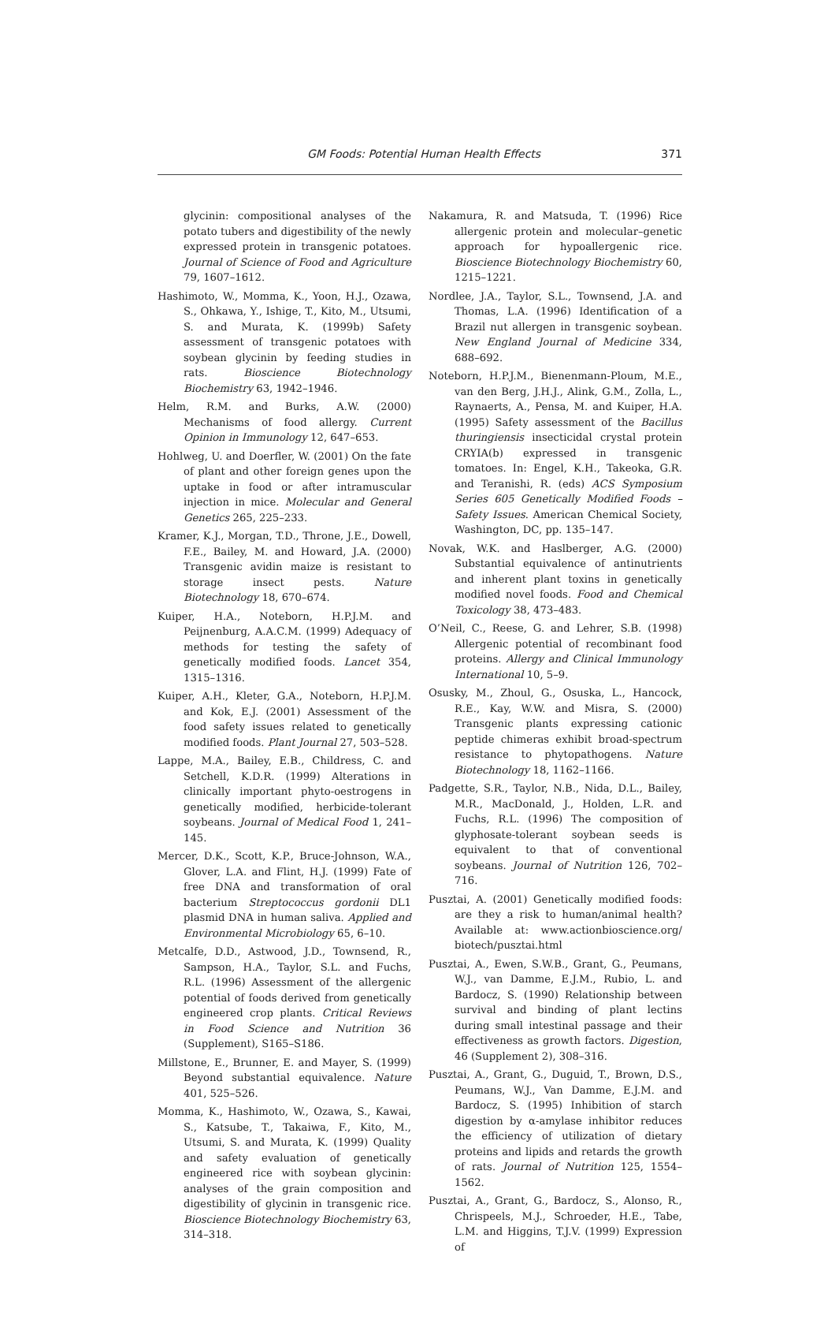GM Foods: Potential Human Health Effects 371
glycinin: compositional analyses of the potato tubers and digestibility of the newly expressed protein in transgenic potatoes. Journal of Science of Food and Agriculture 79, 1607–1612.
Hashimoto, W., Momma, K., Yoon, H.J., Ozawa, S., Ohkawa, Y., Ishige, T., Kito, M., Utsumi, S. and Murata, K. (1999b) Safety assessment of transgenic potatoes with soybean glycinin by feeding studies in rats. Bioscience Biotechnology Biochemistry 63, 1942–1946.
Helm, R.M. and Burks, A.W. (2000) Mechanisms of food allergy. Current Opinion in Immunology 12, 647–653.
Hohlweg, U. and Doerfler, W. (2001) On the fate of plant and other foreign genes upon the uptake in food or after intramuscular injection in mice. Molecular and General Genetics 265, 225–233.
Kramer, K.J., Morgan, T.D., Throne, J.E., Dowell, F.E., Bailey, M. and Howard, J.A. (2000) Transgenic avidin maize is resistant to storage insect pests. Nature Biotechnology 18, 670–674.
Kuiper, H.A., Noteborn, H.P.J.M. and Peijnenburg, A.A.C.M. (1999) Adequacy of methods for testing the safety of genetically modified foods. Lancet 354, 1315–1316.
Kuiper, A.H., Kleter, G.A., Noteborn, H.P.J.M. and Kok, E.J. (2001) Assessment of the food safety issues related to genetically modified foods. Plant Journal 27, 503–528.
Lappe, M.A., Bailey, E.B., Childress, C. and Setchell, K.D.R. (1999) Alterations in clinically important phyto-oestrogens in genetically modified, herbicide-tolerant soybeans. Journal of Medical Food 1, 241–145.
Mercer, D.K., Scott, K.P., Bruce-Johnson, W.A., Glover, L.A. and Flint, H.J. (1999) Fate of free DNA and transformation of oral bacterium Streptococcus gordonii DL1 plasmid DNA in human saliva. Applied and Environmental Microbiology 65, 6–10.
Metcalfe, D.D., Astwood, J.D., Townsend, R., Sampson, H.A., Taylor, S.L. and Fuchs, R.L. (1996) Assessment of the allergenic potential of foods derived from genetically engineered crop plants. Critical Reviews in Food Science and Nutrition 36 (Supplement), S165–S186.
Millstone, E., Brunner, E. and Mayer, S. (1999) Beyond substantial equivalence. Nature 401, 525–526.
Momma, K., Hashimoto, W., Ozawa, S., Kawai, S., Katsube, T., Takaiwa, F., Kito, M., Utsumi, S. and Murata, K. (1999) Quality and safety evaluation of genetically engineered rice with soybean glycinin: analyses of the grain composition and digestibility of glycinin in transgenic rice. Bioscience Biotechnology Biochemistry 63, 314–318.
Nakamura, R. and Matsuda, T. (1996) Rice allergenic protein and molecular–genetic approach for hypoallergenic rice. Bioscience Biotechnology Biochemistry 60, 1215–1221.
Nordlee, J.A., Taylor, S.L., Townsend, J.A. and Thomas, L.A. (1996) Identification of a Brazil nut allergen in transgenic soybean. New England Journal of Medicine 334, 688–692.
Noteborn, H.P.J.M., Bienenmann-Ploum, M.E., van den Berg, J.H.J., Alink, G.M., Zolla, L., Raynaerts, A., Pensa, M. and Kuiper, H.A. (1995) Safety assessment of the Bacillus thuringiensis insecticidal crystal protein CRYIA(b) expressed in transgenic tomatoes. In: Engel, K.H., Takeoka, G.R. and Teranishi, R. (eds) ACS Symposium Series 605 Genetically Modified Foods – Safety Issues. American Chemical Society, Washington, DC, pp. 135–147.
Novak, W.K. and Haslberger, A.G. (2000) Substantial equivalence of antinutrients and inherent plant toxins in genetically modified novel foods. Food and Chemical Toxicology 38, 473–483.
O’Neil, C., Reese, G. and Lehrer, S.B. (1998) Allergenic potential of recombinant food proteins. Allergy and Clinical Immunology International 10, 5–9.
Osusky, M., Zhoul, G., Osuska, L., Hancock, R.E., Kay, W.W. and Misra, S. (2000) Transgenic plants expressing cationic peptide chimeras exhibit broad-spectrum resistance to phytopathogens. Nature Biotechnology 18, 1162–1166.
Padgette, S.R., Taylor, N.B., Nida, D.L., Bailey, M.R., MacDonald, J., Holden, L.R. and Fuchs, R.L. (1996) The composition of glyphosate-tolerant soybean seeds is equivalent to that of conventional soybeans. Journal of Nutrition 126, 702–716.
Pusztai, A. (2001) Genetically modified foods: are they a risk to human/animal health? Available at: www.actionbioscience.org/ biotech/pusztai.html
Pusztai, A., Ewen, S.W.B., Grant, G., Peumans, W.J., van Damme, E.J.M., Rubio, L. and Bardocz, S. (1990) Relationship between survival and binding of plant lectins during small intestinal passage and their effectiveness as growth factors. Digestion, 46 (Supplement 2), 308–316.
Pusztai, A., Grant, G., Duguid, T., Brown, D.S., Peumans, W.J., Van Damme, E.J.M. and Bardocz, S. (1995) Inhibition of starch digestion by α-amylase inhibitor reduces the efficiency of utilization of dietary proteins and lipids and retards the growth of rats. Journal of Nutrition 125, 1554–1562.
Pusztai, A., Grant, G., Bardocz, S., Alonso, R., Chrispeels, M.J., Schroeder, H.E., Tabe, L.M. and Higgins, T.J.V. (1999) Expression of